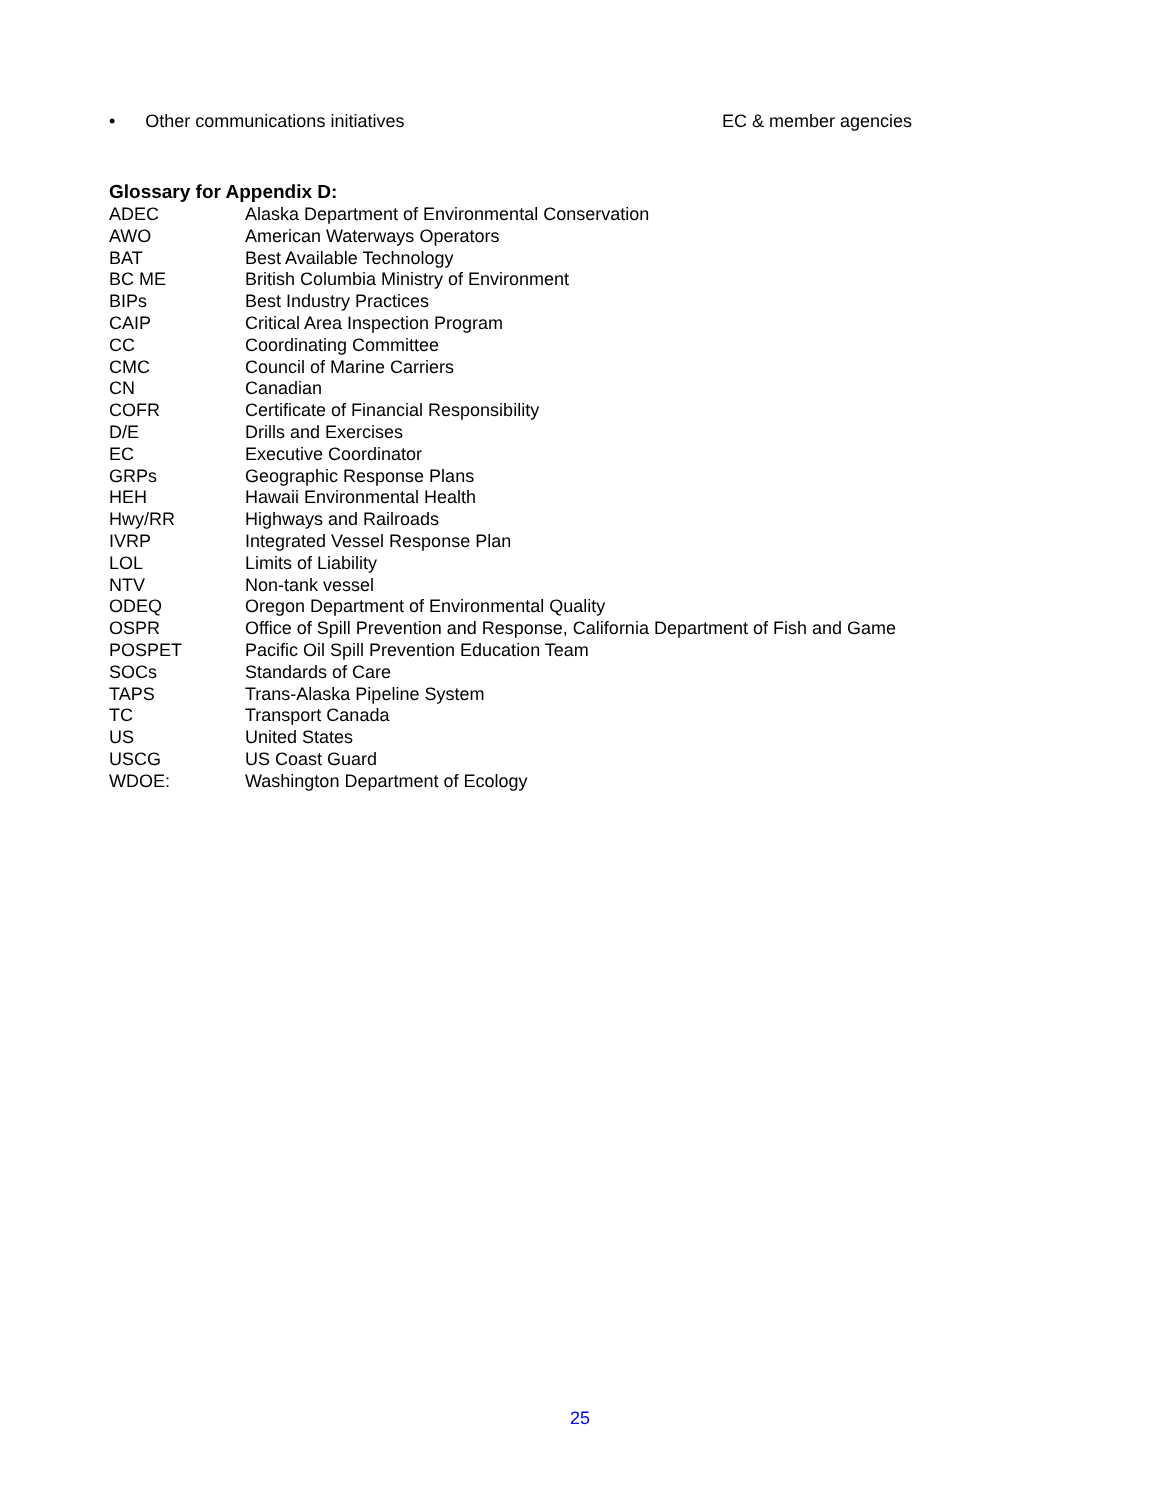• Other communications initiatives EC & member agencies
Glossary for Appendix D:
| ADEC | Alaska Department of Environmental Conservation |
| AWO | American Waterways Operators |
| BAT | Best Available Technology |
| BC ME | British Columbia Ministry of Environment |
| BIPs | Best Industry Practices |
| CAIP | Critical Area Inspection Program |
| CC | Coordinating Committee |
| CMC | Council of Marine Carriers |
| CN | Canadian |
| COFR | Certificate of Financial Responsibility |
| D/E | Drills and Exercises |
| EC | Executive Coordinator |
| GRPs | Geographic Response Plans |
| HEH | Hawaii Environmental Health |
| Hwy/RR | Highways and Railroads |
| IVRP | Integrated Vessel Response Plan |
| LOL | Limits of Liability |
| NTV | Non-tank vessel |
| ODEQ | Oregon Department of Environmental Quality |
| OSPR | Office of Spill Prevention and Response, California Department of Fish and Game |
| POSPET | Pacific Oil Spill Prevention Education Team |
| SOCs | Standards of Care |
| TAPS | Trans-Alaska Pipeline System |
| TC | Transport Canada |
| US | United States |
| USCG | US Coast Guard |
| WDOE: | Washington Department of Ecology |
25